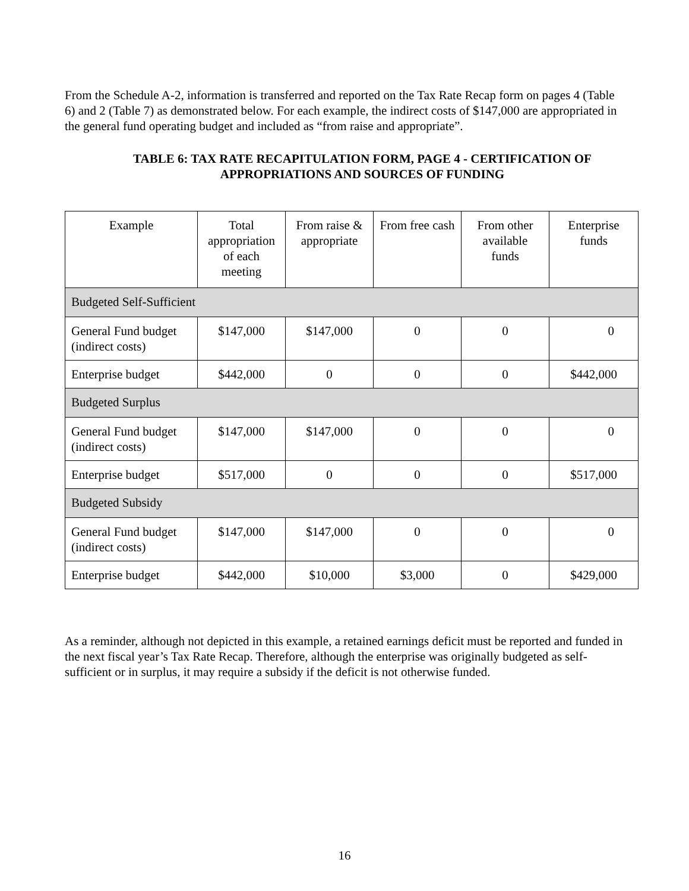From the Schedule A-2, information is transferred and reported on the Tax Rate Recap form on pages 4 (Table 6) and 2 (Table 7) as demonstrated below. For each example, the indirect costs of $147,000 are appropriated in the general fund operating budget and included as “from raise and appropriate”.
TABLE 6: TAX RATE RECAPITULATION FORM, PAGE 4 - CERTIFICATION OF APPROPRIATIONS AND SOURCES OF FUNDING
| Example | Total appropriation of each meeting | From raise & appropriate | From free cash | From other available funds | Enterprise funds |
| --- | --- | --- | --- | --- | --- |
| Budgeted Self-Sufficient | | | | | |
| General Fund budget (indirect costs) | $147,000 | $147,000 | 0 | 0 | 0 |
| Enterprise budget | $442,000 | 0 | 0 | 0 | $442,000 |
| Budgeted Surplus | | | | | |
| General Fund budget (indirect costs) | $147,000 | $147,000 | 0 | 0 | 0 |
| Enterprise budget | $517,000 | 0 | 0 | 0 | $517,000 |
| Budgeted Subsidy | | | | | |
| General Fund budget (indirect costs) | $147,000 | $147,000 | 0 | 0 | 0 |
| Enterprise budget | $442,000 | $10,000 | $3,000 | 0 | $429,000 |
As a reminder, although not depicted in this example, a retained earnings deficit must be reported and funded in the next fiscal year’s Tax Rate Recap. Therefore, although the enterprise was originally budgeted as self-sufficient or in surplus, it may require a subsidy if the deficit is not otherwise funded.
16